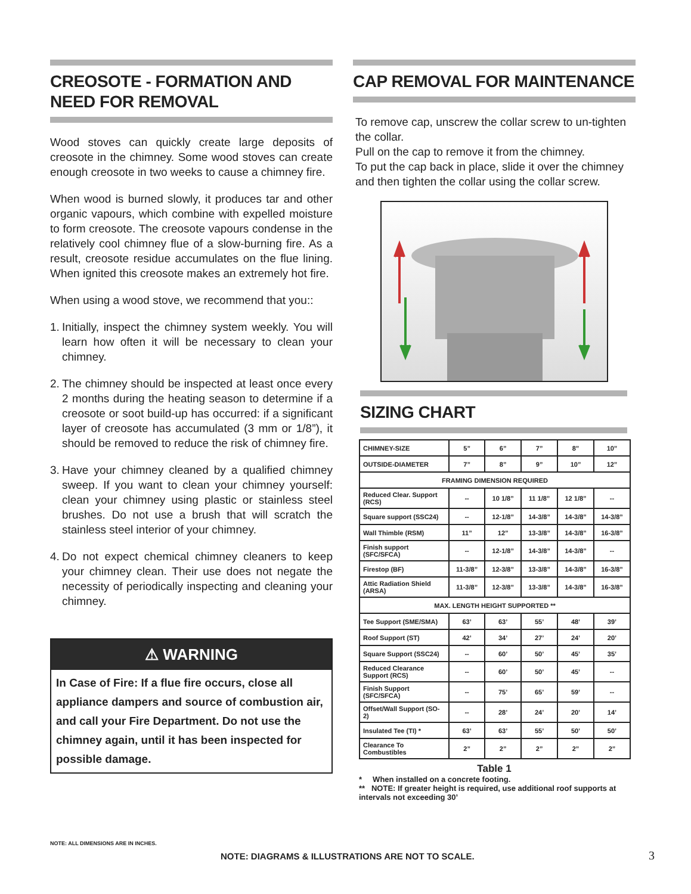CREOSOTE - FORMATION AND NEED FOR REMOVAL
Wood stoves can quickly create large deposits of creosote in the chimney. Some wood stoves can create enough creosote in two weeks to cause a chimney fire.
When wood is burned slowly, it produces tar and other organic vapours, which combine with expelled moisture to form creosote. The creosote vapours condense in the relatively cool chimney flue of a slow-burning fire. As a result, creosote residue accumulates on the flue lining. When ignited this creosote makes an extremely hot fire.
When using a wood stove, we recommend that you::
1. Initially, inspect the chimney system weekly. You will learn how often it will be necessary to clean your chimney.
2. The chimney should be inspected at least once every 2 months during the heating season to determine if a creosote or soot build-up has occurred: if a significant layer of creosote has accumulated (3 mm or 1/8”), it should be removed to reduce the risk of chimney fire.
3. Have your chimney cleaned by a qualified chimney sweep. If you want to clean your chimney yourself: clean your chimney using plastic or stainless steel brushes. Do not use a brush that will scratch the stainless steel interior of your chimney.
4. Do not expect chemical chimney cleaners to keep your chimney clean. Their use does not negate the necessity of periodically inspecting and cleaning your chimney.
⚠ WARNING
In Case of Fire: If a flue fire occurs, close all appliance dampers and source of combustion air, and call your Fire Department. Do not use the chimney again, until it has been inspected for possible damage.
CAP REMOVAL FOR MAINTENANCE
To remove cap, unscrew the collar screw to un-tighten the collar.
Pull on the cap to remove it from the chimney.
To put the cap back in place, slide it over the chimney and then tighten the collar using the collar screw.
SIZING CHART
| CHIMNEY-SIZE | 5” | 6” | 7” | 8” | 10” |
| OUTSIDE-DIAMETER | 7” | 8” | 9” | 10” | 12” |
| FRAMING DIMENSION REQUIRED | | | | | |
| Reduced Clear. Support (RCS) | -- | 10 1/8” | 11 1/8” | 12 1/8” | -- |
| Square support (SSC24) | -- | 12-1/8” | 14-3/8” | 14-3/8” | 14-3/8” |
| Wall Thimble (RSM) | 11” | 12” | 13-3/8” | 14-3/8” | 16-3/8” |
| Finish support (SFC/SFCA) | -- | 12-1/8” | 14-3/8” | 14-3/8” | -- |
| Firestop (BF) | 11-3/8” | 12-3/8” | 13-3/8” | 14-3/8” | 16-3/8” |
| Attic Radiation Shield (ARSA) | 11-3/8” | 12-3/8” | 13-3/8” | 14-3/8” | 16-3/8” |
| MAX. LENGTH HEIGHT SUPPORTED ** | | | | | |
| Tee Support (SME/SMA) | 63’ | 63’ | 55’ | 48’ | 39’ |
| Roof Support (ST) | 42’ | 34’ | 27’ | 24’ | 20’ |
| Square Support (SSC24) | -- | 60’ | 50’ | 45’ | 35’ |
| Reduced Clearance Support (RCS) | -- | 60’ | 50’ | 45’ | -- |
| Finish Support (SFC/SFCA) | -- | 75’ | 65’ | 59’ | -- |
| Offset/Wall Support (SO-2) | -- | 28’ | 24’ | 20’ | 14’ |
| Insulated Tee (TI) * | 63’ | 63’ | 55’ | 50’ | 50’ |
| Clearance To Combustibles | 2” | 2” | 2” | 2” | 2” |
Table 1
* When installed on a concrete footing.
** NOTE: If greater height is required, use additional roof supports at intervals not exceeding 30’
NOTE: ALL DIMENSIONS ARE IN INCHES.
NOTE: DIAGRAMS & ILLUSTRATIONS ARE NOT TO SCALE.
3